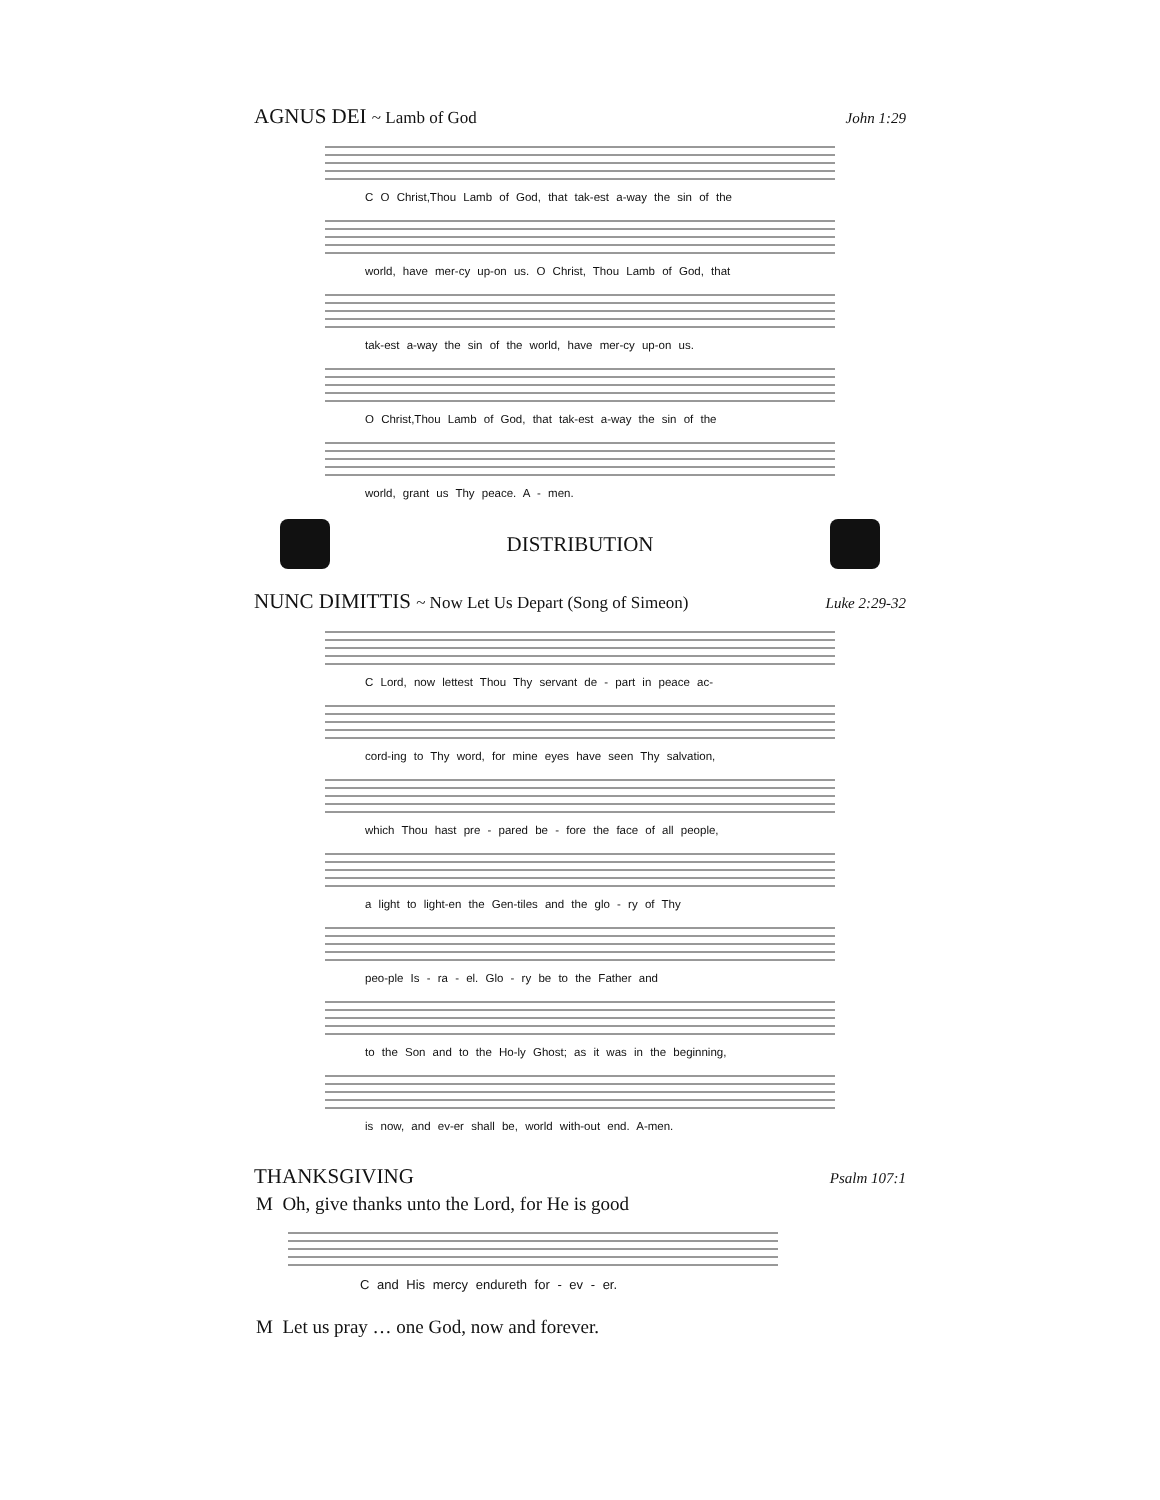AGNUS DEI ~ Lamb of God John 1:29
C O Christ,Thou Lamb of God, that tak-est a-way the sin of the
world, have mer-cy up-on us. O Christ, Thou Lamb of God, that
tak-est a-way the sin of the world, have mer-cy up-on us.
O Christ,Thou Lamb of God, that tak-est a-way the sin of the
world, grant us Thy peace. A - men.
DISTRIBUTION
NUNC DIMITTIS ~ Now Let Us Depart (Song of Simeon)
Luke 2:29-32
C Lord, now lettest Thou Thy servant de - part in peace ac-
cord-ing to Thy word, for mine eyes have seen Thy salvation,
which Thou hast pre - pared be - fore the face of all people,
a light to light-en the Gen-tiles and the glo - ry of Thy
peo-ple Is - ra - el. Glo - ry be to the Father and
to the Son and to the Ho-ly Ghost; as it was in the beginning,
is now, and ev-er shall be, world with-out end. A-men.
THANKSGIVING
Psalm 107:1
M Oh, give thanks unto the Lord, for He is good
C and His mercy endureth for - ev - er.
M Let us pray … one God, now and forever.